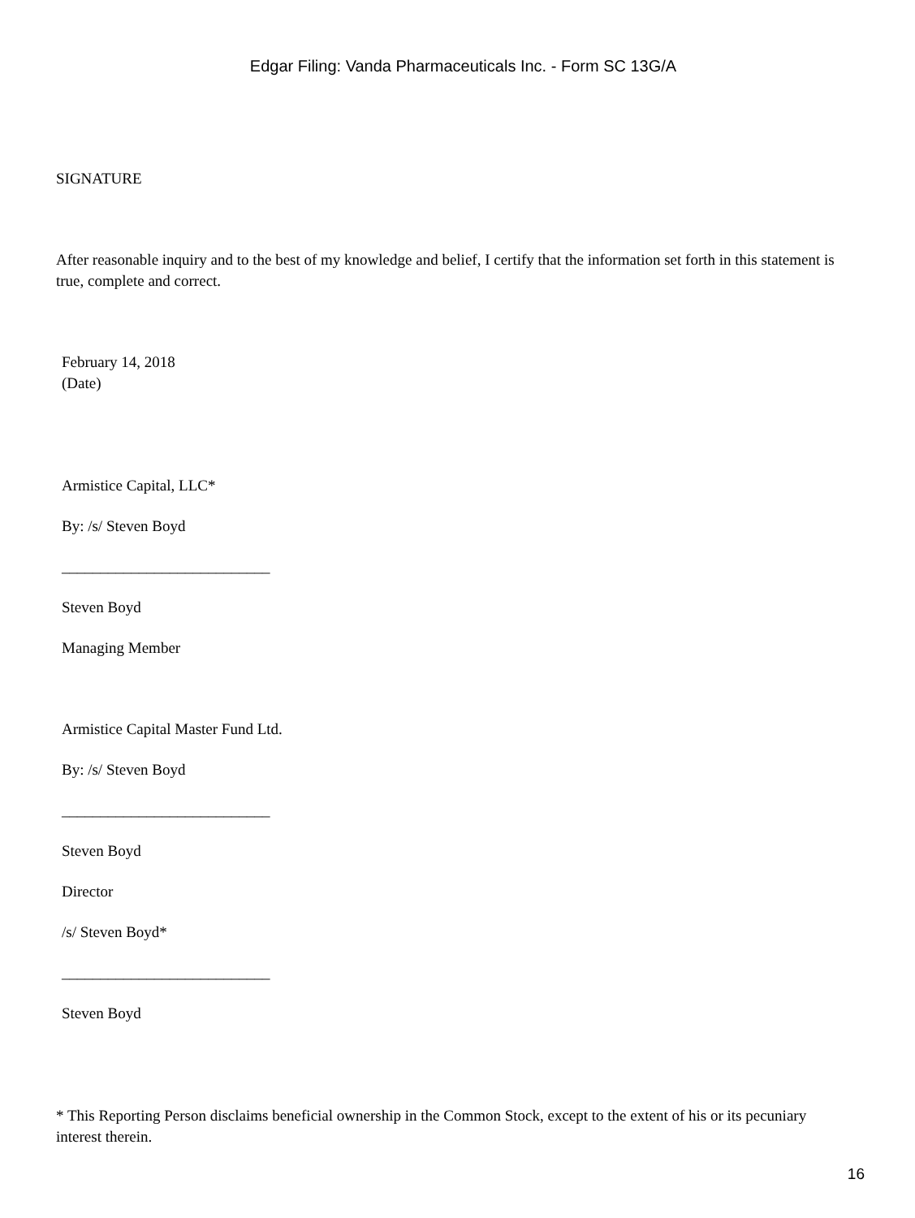Edgar Filing: Vanda Pharmaceuticals Inc. - Form SC 13G/A
SIGNATURE
After reasonable inquiry and to the best of my knowledge and belief, I certify that the information set forth in this statement is true, complete and correct.
February 14, 2018
(Date)
Armistice Capital, LLC*
By: /s/ Steven Boyd
___________________________
Steven Boyd
Managing Member
Armistice Capital Master Fund Ltd.
By: /s/ Steven Boyd
___________________________
Steven Boyd
Director
/s/ Steven Boyd*
___________________________
Steven Boyd
* This Reporting Person disclaims beneficial ownership in the Common Stock, except to the extent of his or its pecuniary interest therein.
16